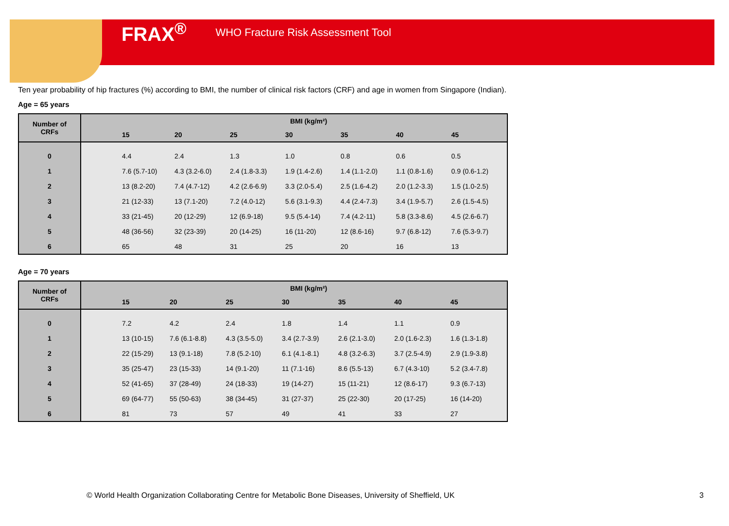FRAX<sup>®</sup> WHO Fracture Risk Assessment Tool
Ten year probability of hip fractures (%) according to BMI, the number of clinical risk factors (CRF) and age in women from Singapore (Indian).
Age = 65 years
| Number of CRFs | BMI (kg/m²) | | | | | | | |
| --- | --- | --- | --- | --- | --- | --- | --- | --- |
| | | 15 | 20 | 25 | 30 | 35 | 40 | 45 |
| 0 | | 4.4 | 2.4 | 1.3 | 1.0 | 0.8 | 0.6 | 0.5 |
| 1 | | 7.6 (5.7-10) | 4.3 (3.2-6.0) | 2.4 (1.8-3.3) | 1.9 (1.4-2.6) | 1.4 (1.1-2.0) | 1.1 (0.8-1.6) | 0.9 (0.6-1.2) |
| 2 | | 13 (8.2-20) | 7.4 (4.7-12) | 4.2 (2.6-6.9) | 3.3 (2.0-5.4) | 2.5 (1.6-4.2) | 2.0 (1.2-3.3) | 1.5 (1.0-2.5) |
| 3 | | 21 (12-33) | 13 (7.1-20) | 7.2 (4.0-12) | 5.6 (3.1-9.3) | 4.4 (2.4-7.3) | 3.4 (1.9-5.7) | 2.6 (1.5-4.5) |
| 4 | | 33 (21-45) | 20 (12-29) | 12 (6.9-18) | 9.5 (5.4-14) | 7.4 (4.2-11) | 5.8 (3.3-8.6) | 4.5 (2.6-6.7) |
| 5 | | 48 (36-56) | 32 (23-39) | 20 (14-25) | 16 (11-20) | 12 (8.6-16) | 9.7 (6.8-12) | 7.6 (5.3-9.7) |
| 6 | | 65 | 48 | 31 | 25 | 20 | 16 | 13 |
Age = 70 years
| Number of CRFs | BMI (kg/m²) | | | | | | | |
| --- | --- | --- | --- | --- | --- | --- | --- | --- |
| | | 15 | 20 | 25 | 30 | 35 | 40 | 45 |
| 0 | | 7.2 | 4.2 | 2.4 | 1.8 | 1.4 | 1.1 | 0.9 |
| 1 | | 13 (10-15) | 7.6 (6.1-8.8) | 4.3 (3.5-5.0) | 3.4 (2.7-3.9) | 2.6 (2.1-3.0) | 2.0 (1.6-2.3) | 1.6 (1.3-1.8) |
| 2 | | 22 (15-29) | 13 (9.1-18) | 7.8 (5.2-10) | 6.1 (4.1-8.1) | 4.8 (3.2-6.3) | 3.7 (2.5-4.9) | 2.9 (1.9-3.8) |
| 3 | | 35 (25-47) | 23 (15-33) | 14 (9.1-20) | 11 (7.1-16) | 8.6 (5.5-13) | 6.7 (4.3-10) | 5.2 (3.4-7.8) |
| 4 | | 52 (41-65) | 37 (28-49) | 24 (18-33) | 19 (14-27) | 15 (11-21) | 12 (8.6-17) | 9.3 (6.7-13) |
| 5 | | 69 (64-77) | 55 (50-63) | 38 (34-45) | 31 (27-37) | 25 (22-30) | 20 (17-25) | 16 (14-20) |
| 6 | | 81 | 73 | 57 | 49 | 41 | 33 | 27 |
© World Health Organization Collaborating Centre for Metabolic Bone Diseases, University of Sheffield, UK 3